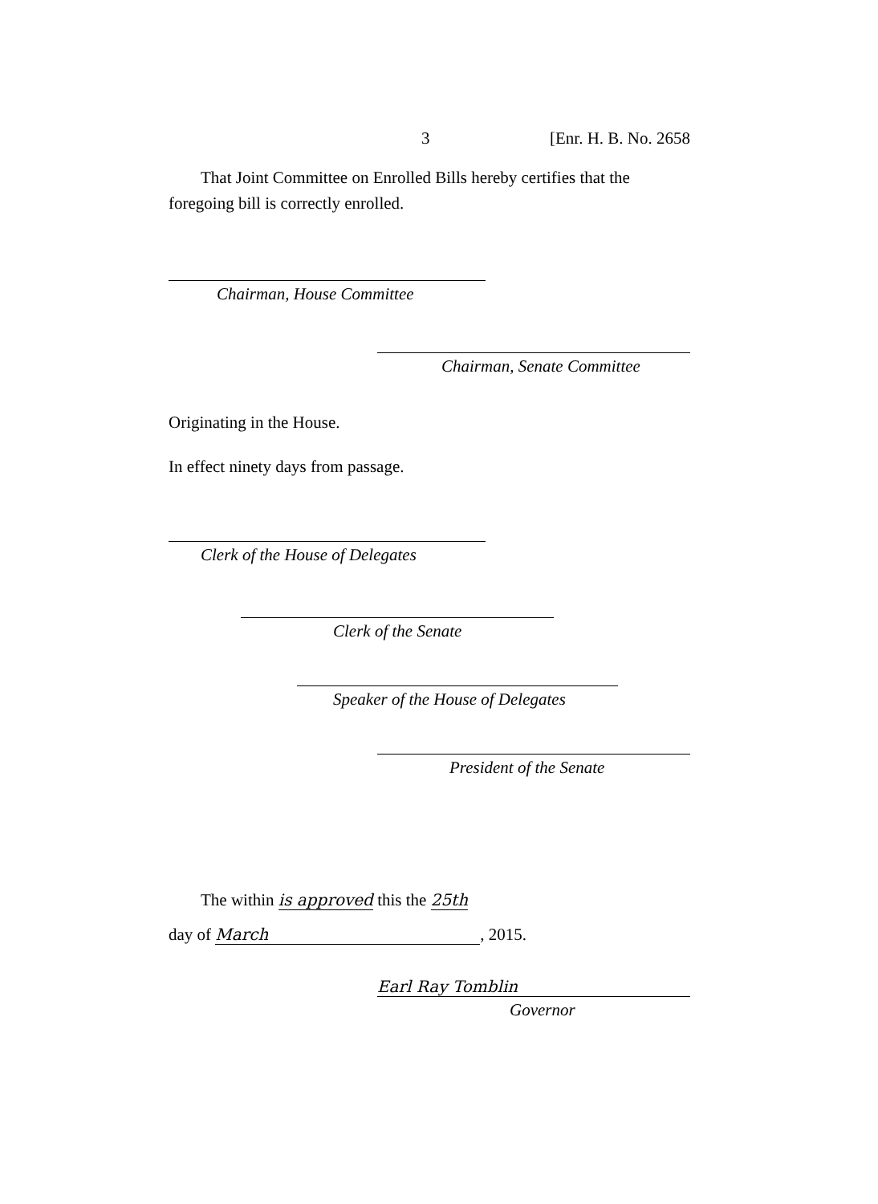3 [Enr. H. B. No. 2658
That Joint Committee on Enrolled Bills hereby certifies that the foregoing bill is correctly enrolled.
Chairman, House Committee
Chairman, Senate Committee
Originating in the House.
In effect ninety days from passage.
Clerk of the House of Delegates
Clerk of the Senate
Speaker of the House of Delegates
President of the Senate
The within is approved this the 25th
day of March, 2015.
Earl Ray Tomblin
Governor